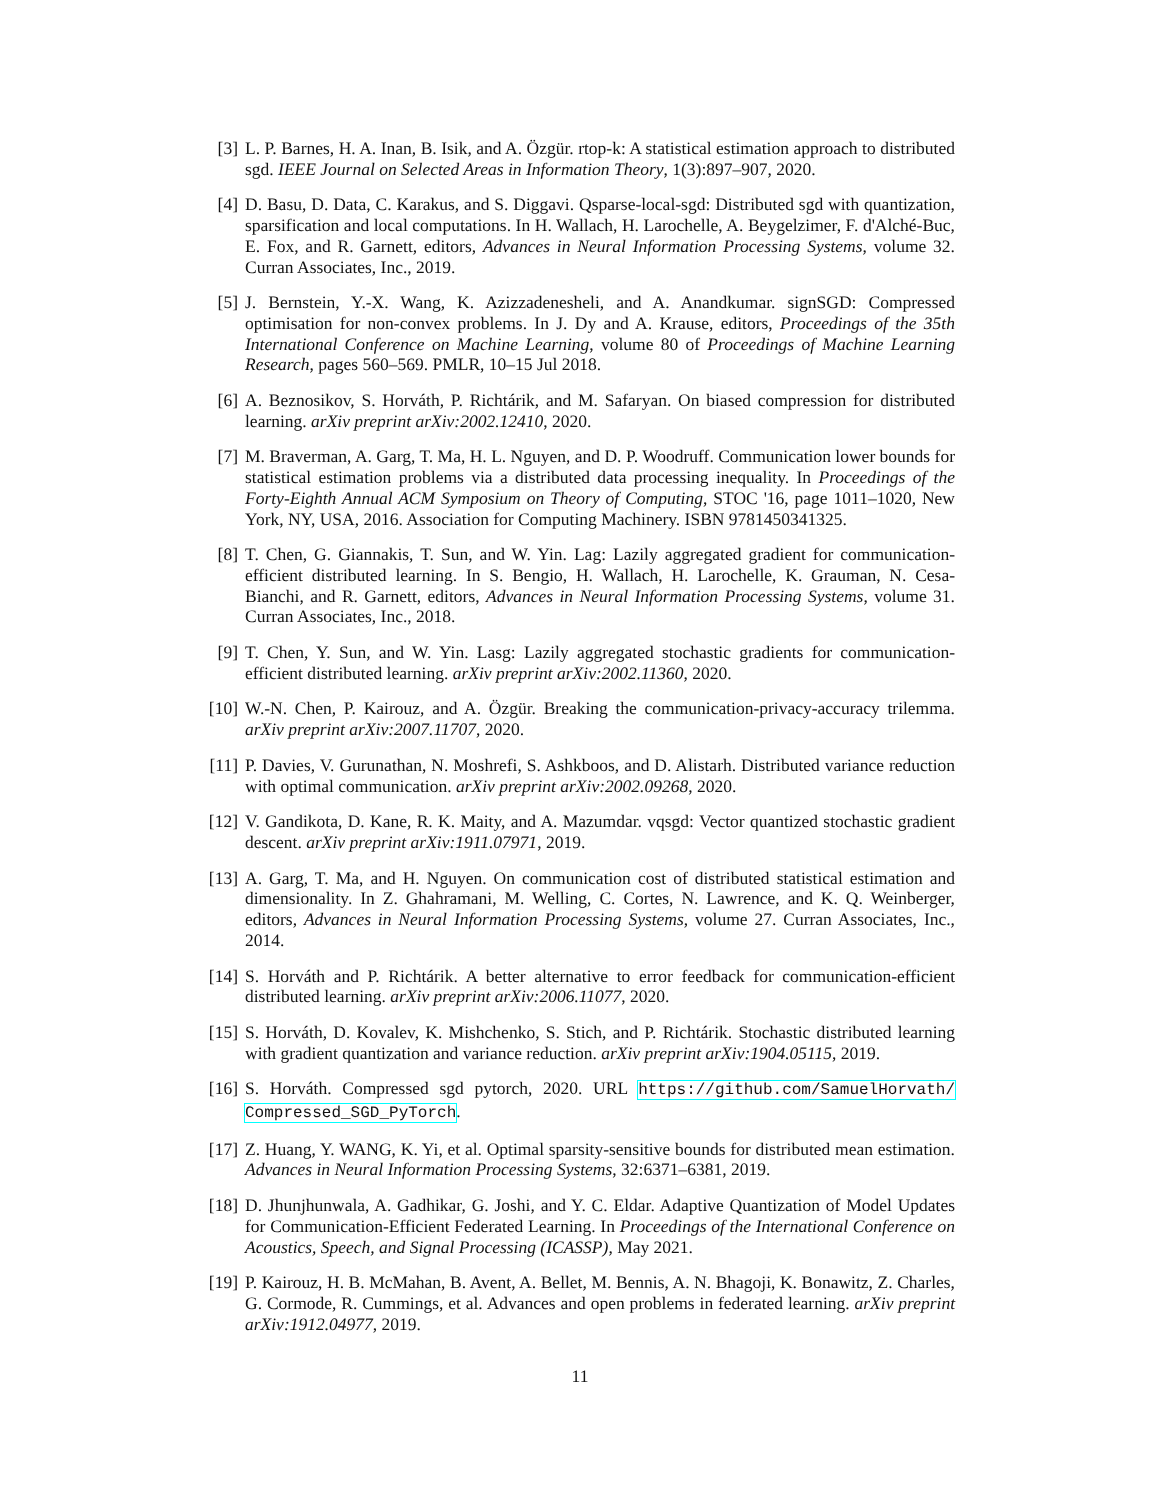[3] L. P. Barnes, H. A. Inan, B. Isik, and A. Özgür. rtop-k: A statistical estimation approach to distributed sgd. IEEE Journal on Selected Areas in Information Theory, 1(3):897–907, 2020.
[4] D. Basu, D. Data, C. Karakus, and S. Diggavi. Qsparse-local-sgd: Distributed sgd with quantization, sparsification and local computations. In H. Wallach, H. Larochelle, A. Beygelzimer, F. d'Alché-Buc, E. Fox, and R. Garnett, editors, Advances in Neural Information Processing Systems, volume 32. Curran Associates, Inc., 2019.
[5] J. Bernstein, Y.-X. Wang, K. Azizzadenesheli, and A. Anandkumar. signSGD: Compressed optimisation for non-convex problems. In J. Dy and A. Krause, editors, Proceedings of the 35th International Conference on Machine Learning, volume 80 of Proceedings of Machine Learning Research, pages 560–569. PMLR, 10–15 Jul 2018.
[6] A. Beznosikov, S. Horváth, P. Richtárik, and M. Safaryan. On biased compression for distributed learning. arXiv preprint arXiv:2002.12410, 2020.
[7] M. Braverman, A. Garg, T. Ma, H. L. Nguyen, and D. P. Woodruff. Communication lower bounds for statistical estimation problems via a distributed data processing inequality. In Proceedings of the Forty-Eighth Annual ACM Symposium on Theory of Computing, STOC '16, page 1011–1020, New York, NY, USA, 2016. Association for Computing Machinery. ISBN 9781450341325.
[8] T. Chen, G. Giannakis, T. Sun, and W. Yin. Lag: Lazily aggregated gradient for communication-efficient distributed learning. In S. Bengio, H. Wallach, H. Larochelle, K. Grauman, N. Cesa-Bianchi, and R. Garnett, editors, Advances in Neural Information Processing Systems, volume 31. Curran Associates, Inc., 2018.
[9] T. Chen, Y. Sun, and W. Yin. Lasg: Lazily aggregated stochastic gradients for communication-efficient distributed learning. arXiv preprint arXiv:2002.11360, 2020.
[10] W.-N. Chen, P. Kairouz, and A. Özgür. Breaking the communication-privacy-accuracy trilemma. arXiv preprint arXiv:2007.11707, 2020.
[11] P. Davies, V. Gurunathan, N. Moshrefi, S. Ashkboos, and D. Alistarh. Distributed variance reduction with optimal communication. arXiv preprint arXiv:2002.09268, 2020.
[12] V. Gandikota, D. Kane, R. K. Maity, and A. Mazumdar. vqsgd: Vector quantized stochastic gradient descent. arXiv preprint arXiv:1911.07971, 2019.
[13] A. Garg, T. Ma, and H. Nguyen. On communication cost of distributed statistical estimation and dimensionality. In Z. Ghahramani, M. Welling, C. Cortes, N. Lawrence, and K. Q. Weinberger, editors, Advances in Neural Information Processing Systems, volume 27. Curran Associates, Inc., 2014.
[14] S. Horváth and P. Richtárik. A better alternative to error feedback for communication-efficient distributed learning. arXiv preprint arXiv:2006.11077, 2020.
[15] S. Horváth, D. Kovalev, K. Mishchenko, S. Stich, and P. Richtárik. Stochastic distributed learning with gradient quantization and variance reduction. arXiv preprint arXiv:1904.05115, 2019.
[16] S. Horváth. Compressed sgd pytorch, 2020. URL https://github.com/SamuelHorvath/ Compressed_SGD_PyTorch.
[17] Z. Huang, Y. WANG, K. Yi, et al. Optimal sparsity-sensitive bounds for distributed mean estimation. Advances in Neural Information Processing Systems, 32:6371–6381, 2019.
[18] D. Jhunjhunwala, A. Gadhikar, G. Joshi, and Y. C. Eldar. Adaptive Quantization of Model Updates for Communication-Efficient Federated Learning. In Proceedings of the International Conference on Acoustics, Speech, and Signal Processing (ICASSP), May 2021.
[19] P. Kairouz, H. B. McMahan, B. Avent, A. Bellet, M. Bennis, A. N. Bhagoji, K. Bonawitz, Z. Charles, G. Cormode, R. Cummings, et al. Advances and open problems in federated learning. arXiv preprint arXiv:1912.04977, 2019.
11